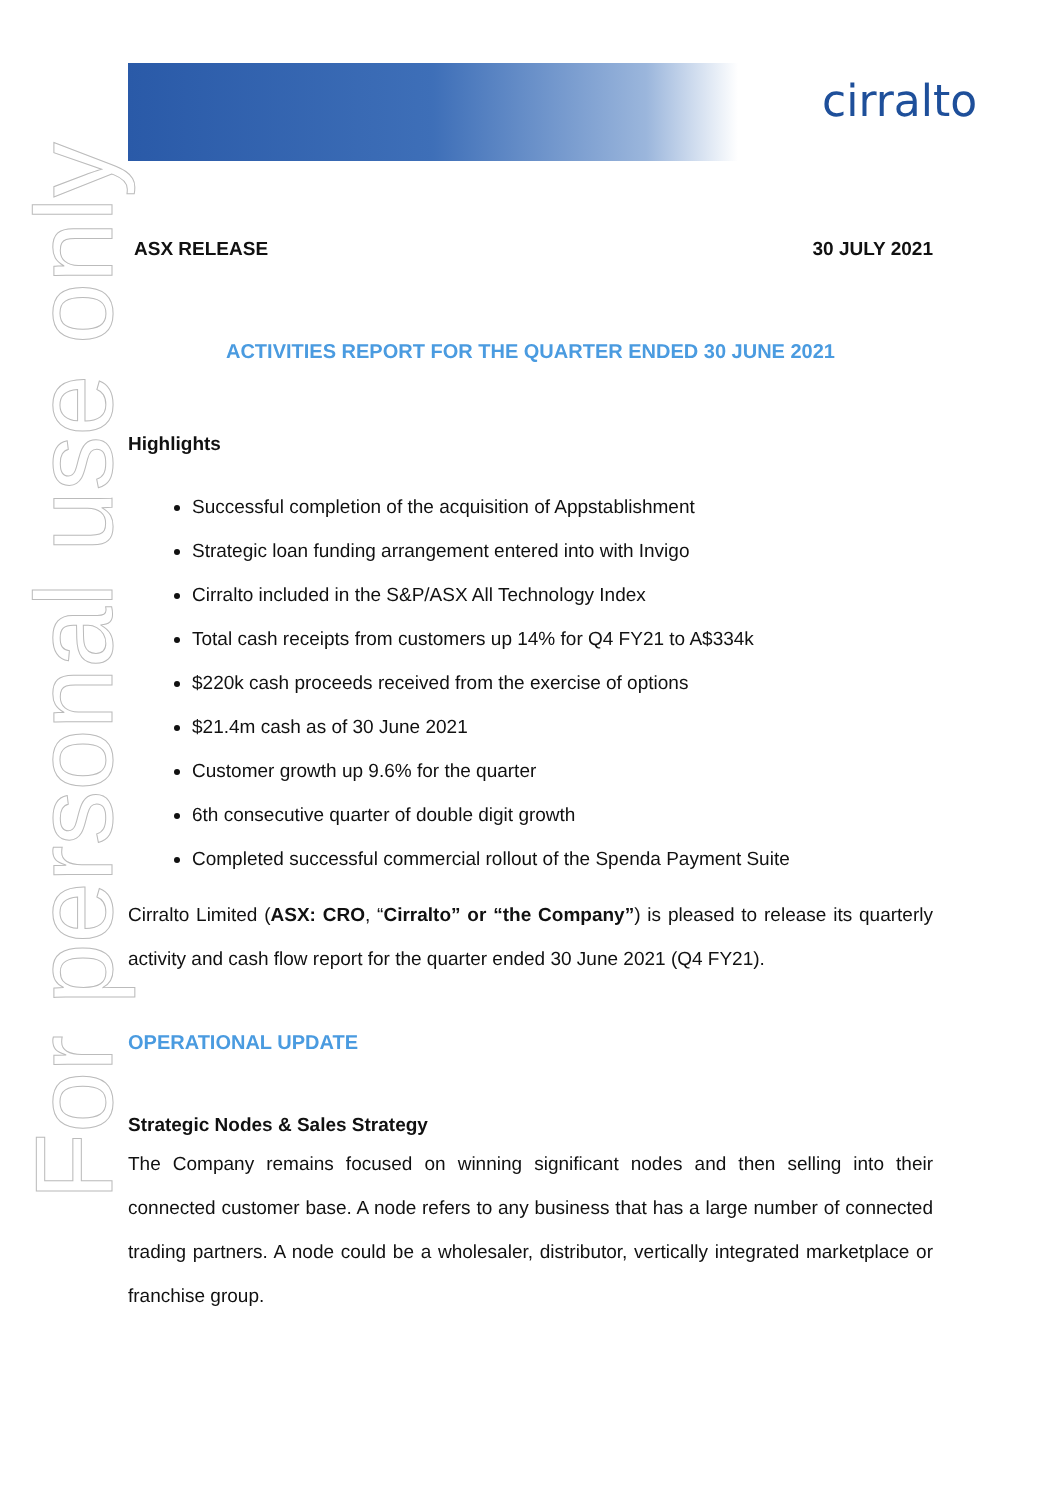cirralto
For personal use only
ASX RELEASE 30 JULY 2021
ACTIVITIES REPORT FOR THE QUARTER ENDED 30 JUNE 2021
Highlights
Successful completion of the acquisition of Appstablishment
Strategic loan funding arrangement entered into with Invigo
Cirralto included in the S&P/ASX All Technology Index
Total cash receipts from customers up 14% for Q4 FY21 to A$334k
$220k cash proceeds received from the exercise of options
$21.4m cash as of 30 June 2021
Customer growth up 9.6% for the quarter
6th consecutive quarter of double digit growth
Completed successful commercial rollout of the Spenda Payment Suite
Cirralto Limited (ASX: CRO, “Cirralto” or “the Company”) is pleased to release its quarterly activity and cash flow report for the quarter ended 30 June 2021 (Q4 FY21).
OPERATIONAL UPDATE
Strategic Nodes & Sales Strategy
The Company remains focused on winning significant nodes and then selling into their connected customer base. A node refers to any business that has a large number of connected trading partners. A node could be a wholesaler, distributor, vertically integrated marketplace or franchise group.